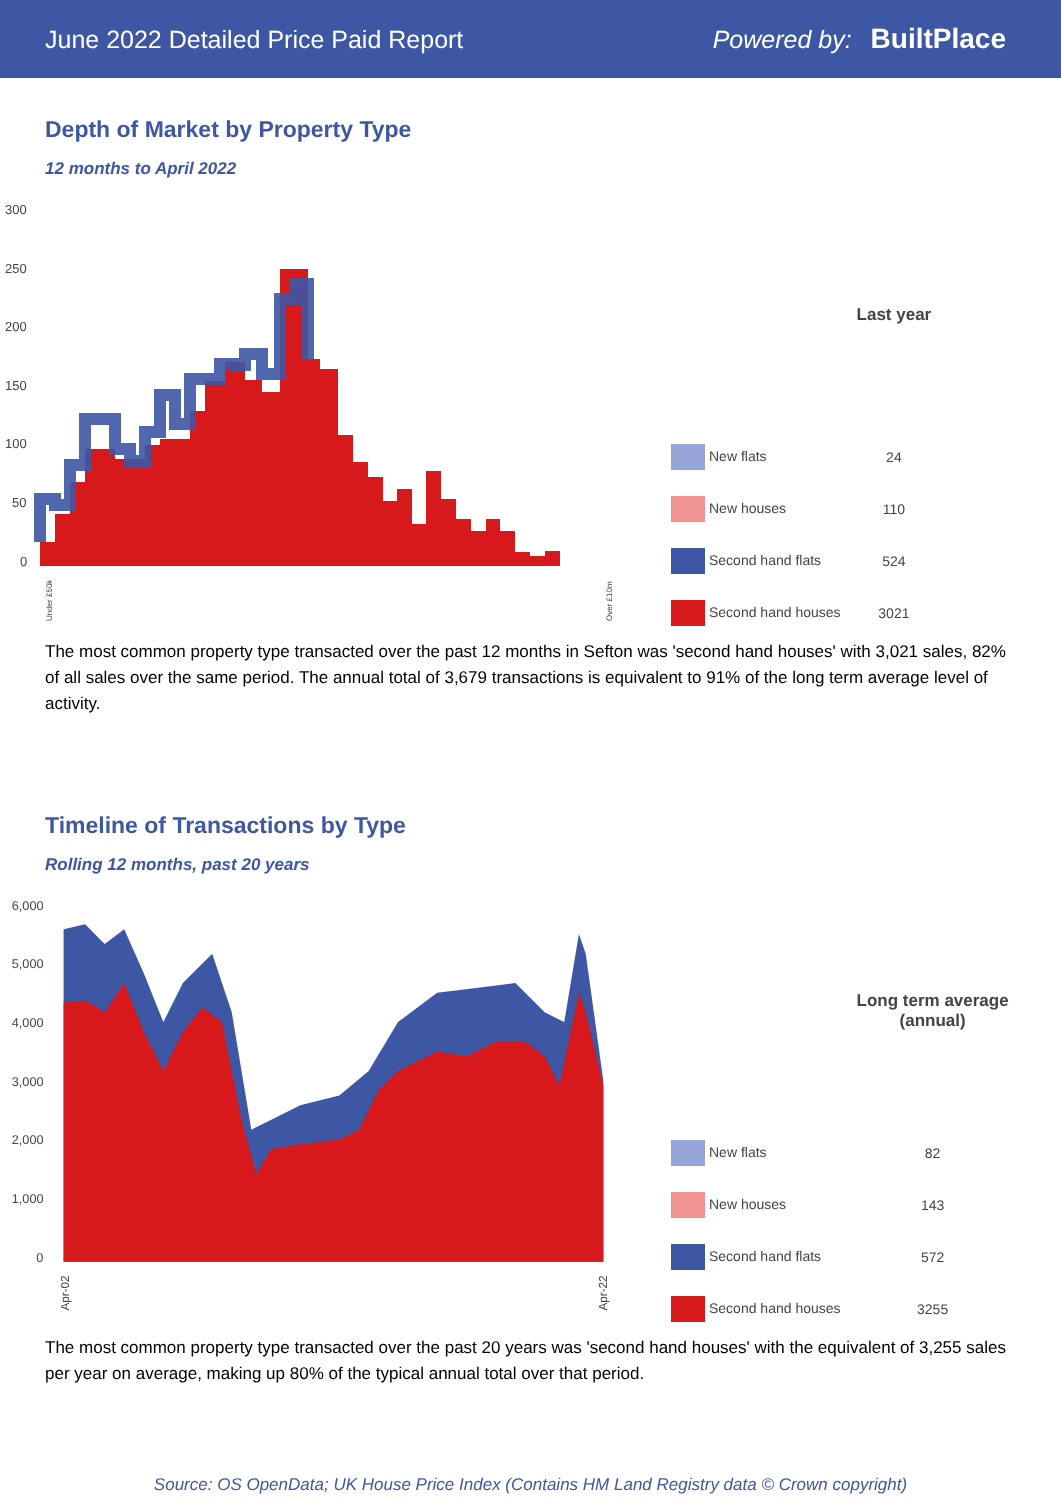June 2022 Detailed Price Paid Report Powered by: BuiltPlace
Depth of Market by Property Type
12 months to April 2022
300
250
200
150
100
50
0
Under £50k
Over £10m
| | Last year |
| --- | --- |
| New flats | 24 |
| New houses | 110 |
| Second hand flats | 524 |
| Second hand houses | 3021 |
The most common property type transacted over the past 12 months in Sefton was 'second hand houses' with 3,021 sales, 82% of all sales over the same period. The annual total of 3,679 transactions is equivalent to 91% of the long term average level of activity.
Timeline of Transactions by Type
Rolling 12 months, past 20 years
6,000
5,000
4,000
3,000
2,000
1,000
0
Apr-02
Apr-22
| | Long term average (annual) |
| --- | --- |
| New flats | 82 |
| New houses | 143 |
| Second hand flats | 572 |
| Second hand houses | 3255 |
The most common property type transacted over the past 20 years was 'second hand houses' with the equivalent of 3,255 sales per year on average, making up 80% of the typical annual total over that period.
Source: OS OpenData; UK House Price Index (Contains HM Land Registry data © Crown copyright)